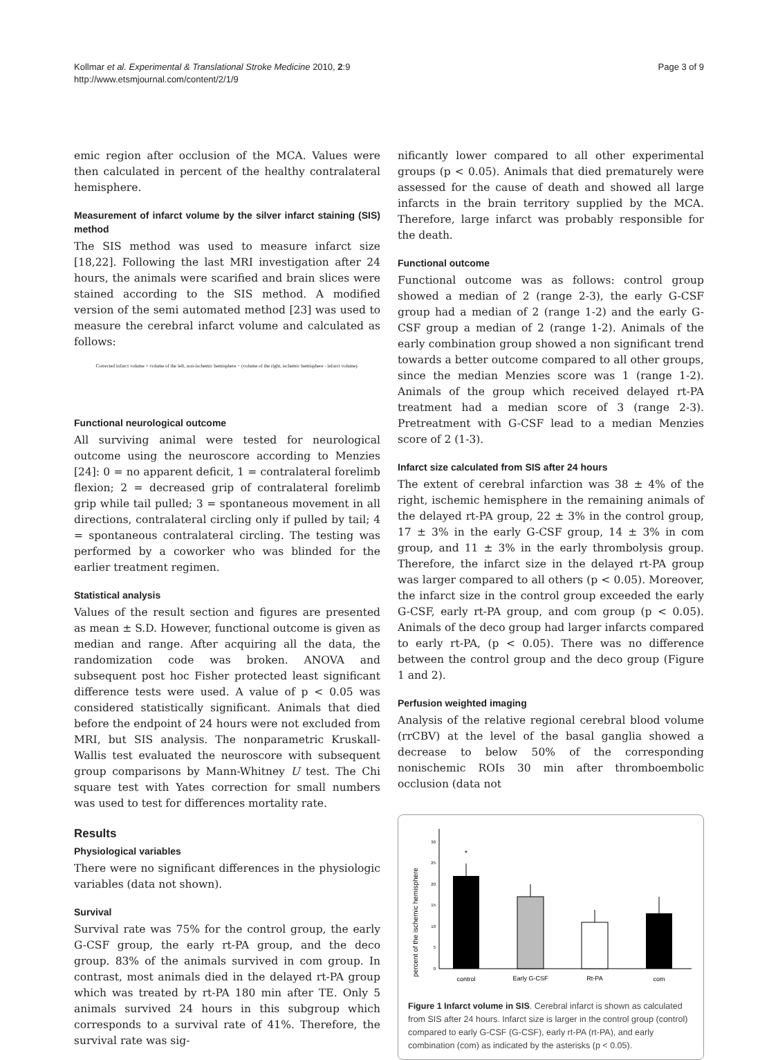Kollmar et al. Experimental & Translational Stroke Medicine 2010, 2:9
http://www.etsmjournal.com/content/2/1/9
Page 3 of 9
emic region after occlusion of the MCA. Values were then calculated in percent of the healthy contralateral hemisphere.
Measurement of infarct volume by the silver infarct staining (SIS) method
The SIS method was used to measure infarct size [18,22]. Following the last MRI investigation after 24 hours, the animals were scarified and brain slices were stained according to the SIS method. A modified version of the semi automated method [23] was used to measure the cerebral infarct volume and calculated as follows:
Corrected infarct volume = volume of the left, non-ischemic hemisphere − (volume of the right, ischemic hemisphere - infarct volume).
Functional neurological outcome
All surviving animal were tested for neurological outcome using the neuroscore according to Menzies [24]: 0 = no apparent deficit, 1 = contralateral forelimb flexion; 2 = decreased grip of contralateral forelimb grip while tail pulled; 3 = spontaneous movement in all directions, contralateral circling only if pulled by tail; 4 = spontaneous contralateral circling. The testing was performed by a coworker who was blinded for the earlier treatment regimen.
Statistical analysis
Values of the result section and figures are presented as mean ± S.D. However, functional outcome is given as median and range. After acquiring all the data, the randomization code was broken. ANOVA and subsequent post hoc Fisher protected least significant difference tests were used. A value of p < 0.05 was considered statistically significant. Animals that died before the endpoint of 24 hours were not excluded from MRI, but SIS analysis. The nonparametric Kruskall-Wallis test evaluated the neuroscore with subsequent group comparisons by Mann-Whitney U test. The Chi square test with Yates correction for small numbers was used to test for differences mortality rate.
Results
Physiological variables
There were no significant differences in the physiologic variables (data not shown).
Survival
Survival rate was 75% for the control group, the early G-CSF group, the early rt-PA group, and the deco group. 83% of the animals survived in com group. In contrast, most animals died in the delayed rt-PA group which was treated by rt-PA 180 min after TE. Only 5 animals survived 24 hours in this subgroup which corresponds to a survival rate of 41%. Therefore, the survival rate was sig-
nificantly lower compared to all other experimental groups (p < 0.05). Animals that died prematurely were assessed for the cause of death and showed all large infarcts in the brain territory supplied by the MCA. Therefore, large infarct was probably responsible for the death.
Functional outcome
Functional outcome was as follows: control group showed a median of 2 (range 2-3), the early G-CSF group had a median of 2 (range 1-2) and the early G-CSF group a median of 2 (range 1-2). Animals of the early combination group showed a non significant trend towards a better outcome compared to all other groups, since the median Menzies score was 1 (range 1-2). Animals of the group which received delayed rt-PA treatment had a median score of 3 (range 2-3). Pretreatment with G-CSF lead to a median Menzies score of 2 (1-3).
Infarct size calculated from SIS after 24 hours
The extent of cerebral infarction was 38 ± 4% of the right, ischemic hemisphere in the remaining animals of the delayed rt-PA group, 22 ± 3% in the control group, 17 ± 3% in the early G-CSF group, 14 ± 3% in com group, and 11 ± 3% in the early thrombolysis group. Therefore, the infarct size in the delayed rt-PA group was larger compared to all others (p < 0.05). Moreover, the infarct size in the control group exceeded the early G-CSF, early rt-PA group, and com group (p < 0.05). Animals of the deco group had larger infarcts compared to early rt-PA, (p < 0.05). There was no difference between the control group and the deco group (Figure 1 and 2).
Perfusion weighted imaging
Analysis of the relative regional cerebral blood volume (rrCBV) at the level of the basal ganglia showed a decrease to below 50% of the corresponding nonischemic ROIs 30 min after thromboembolic occlusion (data not
percent of the ischemic hemisphere
0
5
10
15
20
25
30
*
control
Early G-CSF
Rt-PA
com
Figure 1 Infarct volume in SIS. Cerebral infarct is shown as calculated from SIS after 24 hours. Infarct size is larger in the control group (control) compared to early G-CSF (G-CSF), early rt-PA (rt-PA), and early combination (com) as indicated by the asterisks (p < 0.05).